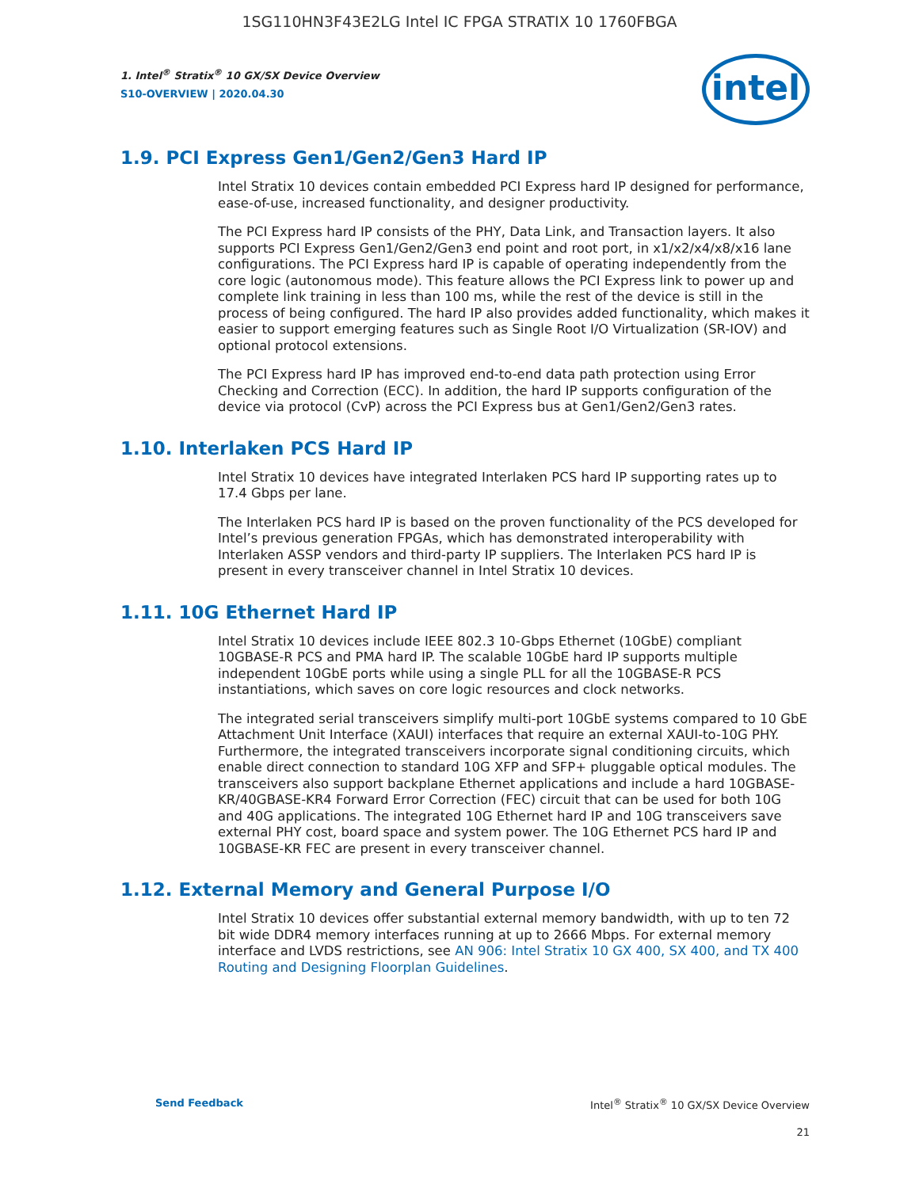1SG110HN3F43E2LG Intel IC FPGA STRATIX 10 1760FBGA
1. Intel<sup>®</sup> Stratix<sup>®</sup> 10 GX/SX Device Overview
S10-OVERVIEW | 2020.04.30
intel
1.9. PCI Express Gen1/Gen2/Gen3 Hard IP
Intel Stratix 10 devices contain embedded PCI Express hard IP designed for performance, ease-of-use, increased functionality, and designer productivity.
The PCI Express hard IP consists of the PHY, Data Link, and Transaction layers. It also supports PCI Express Gen1/Gen2/Gen3 end point and root port, in x1/x2/x4/x8/x16 lane configurations. The PCI Express hard IP is capable of operating independently from the core logic (autonomous mode). This feature allows the PCI Express link to power up and complete link training in less than 100 ms, while the rest of the device is still in the process of being configured. The hard IP also provides added functionality, which makes it easier to support emerging features such as Single Root I/O Virtualization (SR-IOV) and optional protocol extensions.
The PCI Express hard IP has improved end-to-end data path protection using Error Checking and Correction (ECC). In addition, the hard IP supports configuration of the device via protocol (CvP) across the PCI Express bus at Gen1/Gen2/Gen3 rates.
1.10. Interlaken PCS Hard IP
Intel Stratix 10 devices have integrated Interlaken PCS hard IP supporting rates up to 17.4 Gbps per lane.
The Interlaken PCS hard IP is based on the proven functionality of the PCS developed for Intel’s previous generation FPGAs, which has demonstrated interoperability with Interlaken ASSP vendors and third-party IP suppliers. The Interlaken PCS hard IP is present in every transceiver channel in Intel Stratix 10 devices.
1.11. 10G Ethernet Hard IP
Intel Stratix 10 devices include IEEE 802.3 10-Gbps Ethernet (10GbE) compliant 10GBASE-R PCS and PMA hard IP. The scalable 10GbE hard IP supports multiple independent 10GbE ports while using a single PLL for all the 10GBASE-R PCS instantiations, which saves on core logic resources and clock networks.
The integrated serial transceivers simplify multi-port 10GbE systems compared to 10 GbE Attachment Unit Interface (XAUI) interfaces that require an external XAUI-to-10G PHY. Furthermore, the integrated transceivers incorporate signal conditioning circuits, which enable direct connection to standard 10G XFP and SFP+ pluggable optical modules. The transceivers also support backplane Ethernet applications and include a hard 10GBASE-KR/40GBASE-KR4 Forward Error Correction (FEC) circuit that can be used for both 10G and 40G applications. The integrated 10G Ethernet hard IP and 10G transceivers save external PHY cost, board space and system power. The 10G Ethernet PCS hard IP and 10GBASE-KR FEC are present in every transceiver channel.
1.12. External Memory and General Purpose I/O
Intel Stratix 10 devices offer substantial external memory bandwidth, with up to ten 72 bit wide DDR4 memory interfaces running at up to 2666 Mbps. For external memory interface and LVDS restrictions, see AN 906: Intel Stratix 10 GX 400, SX 400, and TX 400 Routing and Designing Floorplan Guidelines.
Send Feedback Intel<sup>®</sup> Stratix<sup>®</sup> 10 GX/SX Device Overview
21